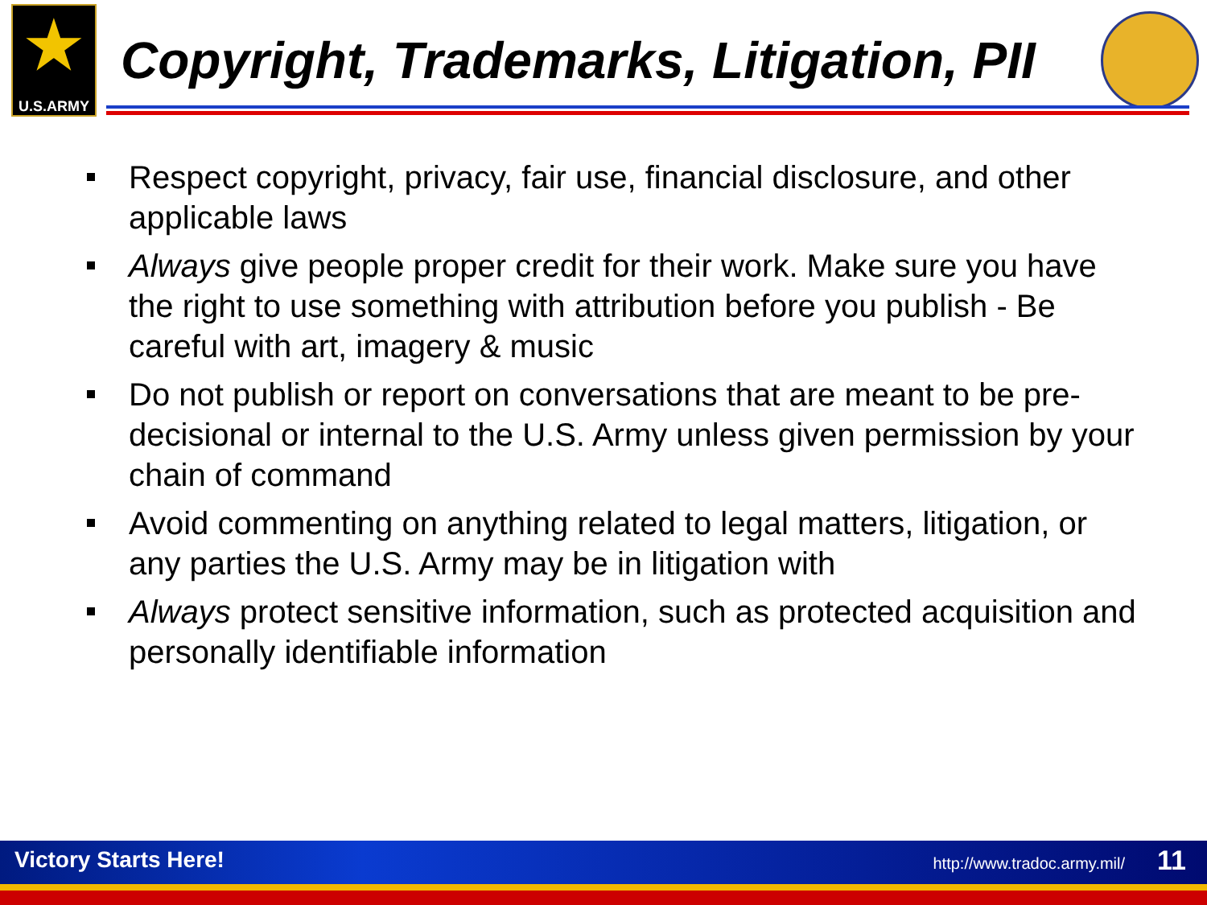★
U.S.ARMY
Copyright, Trademarks, Litigation, PII
Respect copyright, privacy, fair use, financial disclosure, and other applicable laws
Always give people proper credit for their work. Make sure you have the right to use something with attribution before you publish - Be careful with art, imagery & music
Do not publish or report on conversations that are meant to be pre-decisional or internal to the U.S. Army unless given permission by your chain of command
Avoid commenting on anything related to legal matters, litigation, or any parties the U.S. Army may be in litigation with
Always protect sensitive information, such as protected acquisition and personally identifiable information
Victory Starts Here! http://www.tradoc.army.mil/ 11